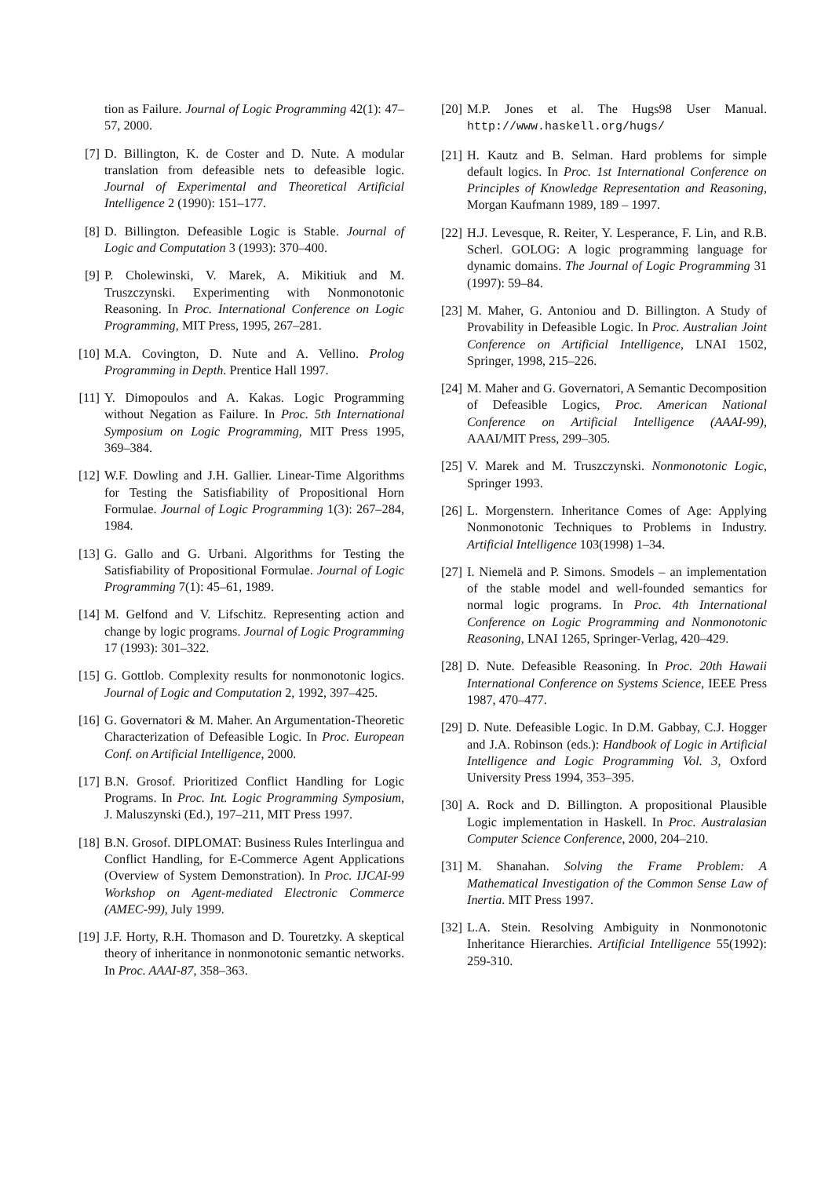tion as Failure. Journal of Logic Programming 42(1): 47–57, 2000.
[7] D. Billington, K. de Coster and D. Nute. A modular translation from defeasible nets to defeasible logic. Journal of Experimental and Theoretical Artificial Intelligence 2 (1990): 151–177.
[8] D. Billington. Defeasible Logic is Stable. Journal of Logic and Computation 3 (1993): 370–400.
[9] P. Cholewinski, V. Marek, A. Mikitiuk and M. Truszczynski. Experimenting with Nonmonotonic Reasoning. In Proc. International Conference on Logic Programming, MIT Press, 1995, 267–281.
[10] M.A. Covington, D. Nute and A. Vellino. Prolog Programming in Depth. Prentice Hall 1997.
[11] Y. Dimopoulos and A. Kakas. Logic Programming without Negation as Failure. In Proc. 5th International Symposium on Logic Programming, MIT Press 1995, 369–384.
[12] W.F. Dowling and J.H. Gallier. Linear-Time Algorithms for Testing the Satisfiability of Propositional Horn Formulae. Journal of Logic Programming 1(3): 267–284, 1984.
[13] G. Gallo and G. Urbani. Algorithms for Testing the Satisfiability of Propositional Formulae. Journal of Logic Programming 7(1): 45–61, 1989.
[14] M. Gelfond and V. Lifschitz. Representing action and change by logic programs. Journal of Logic Programming 17 (1993): 301–322.
[15] G. Gottlob. Complexity results for nonmonotonic logics. Journal of Logic and Computation 2, 1992, 397–425.
[16] G. Governatori & M. Maher. An Argumentation-Theoretic Characterization of Defeasible Logic. In Proc. European Conf. on Artificial Intelligence, 2000.
[17] B.N. Grosof. Prioritized Conflict Handling for Logic Programs. In Proc. Int. Logic Programming Symposium, J. Maluszynski (Ed.), 197–211, MIT Press 1997.
[18] B.N. Grosof. DIPLOMAT: Business Rules Interlingua and Conflict Handling, for E-Commerce Agent Applications (Overview of System Demonstration). In Proc. IJCAI-99 Workshop on Agent-mediated Electronic Commerce (AMEC-99), July 1999.
[19] J.F. Horty, R.H. Thomason and D. Touretzky. A skeptical theory of inheritance in nonmonotonic semantic networks. In Proc. AAAI-87, 358–363.
[20] M.P. Jones et al. The Hugs98 User Manual. http://www.haskell.org/hugs/
[21] H. Kautz and B. Selman. Hard problems for simple default logics. In Proc. 1st International Conference on Principles of Knowledge Representation and Reasoning, Morgan Kaufmann 1989, 189 – 1997.
[22] H.J. Levesque, R. Reiter, Y. Lesperance, F. Lin, and R.B. Scherl. GOLOG: A logic programming language for dynamic domains. The Journal of Logic Programming 31 (1997): 59–84.
[23] M. Maher, G. Antoniou and D. Billington. A Study of Provability in Defeasible Logic. In Proc. Australian Joint Conference on Artificial Intelligence, LNAI 1502, Springer, 1998, 215–226.
[24] M. Maher and G. Governatori, A Semantic Decomposition of Defeasible Logics, Proc. American National Conference on Artificial Intelligence (AAAI-99), AAAI/MIT Press, 299–305.
[25] V. Marek and M. Truszczynski. Nonmonotonic Logic, Springer 1993.
[26] L. Morgenstern. Inheritance Comes of Age: Applying Nonmonotonic Techniques to Problems in Industry. Artificial Intelligence 103(1998) 1–34.
[27] I. Niemelä and P. Simons. Smodels – an implementation of the stable model and well-founded semantics for normal logic programs. In Proc. 4th International Conference on Logic Programming and Nonmonotonic Reasoning, LNAI 1265, Springer-Verlag, 420–429.
[28] D. Nute. Defeasible Reasoning. In Proc. 20th Hawaii International Conference on Systems Science, IEEE Press 1987, 470–477.
[29] D. Nute. Defeasible Logic. In D.M. Gabbay, C.J. Hogger and J.A. Robinson (eds.): Handbook of Logic in Artificial Intelligence and Logic Programming Vol. 3, Oxford University Press 1994, 353–395.
[30] A. Rock and D. Billington. A propositional Plausible Logic implementation in Haskell. In Proc. Australasian Computer Science Conference, 2000, 204–210.
[31] M. Shanahan. Solving the Frame Problem: A Mathematical Investigation of the Common Sense Law of Inertia. MIT Press 1997.
[32] L.A. Stein. Resolving Ambiguity in Nonmonotonic Inheritance Hierarchies. Artificial Intelligence 55(1992): 259-310.